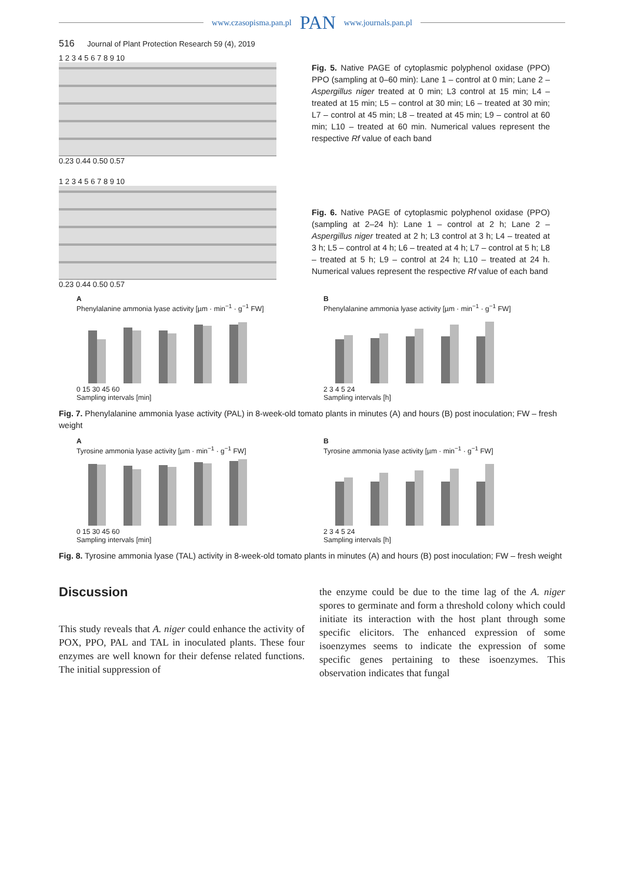www.czasopisma.pan.pl PAN www.journals.pan.pl
516 Journal of Plant Protection Research 59 (4), 2019
1 2 3 4 5 6 7 8 9 10
0.23 0.44 0.50 0.57
Fig. 5. Native PAGE of cytoplasmic polyphenol oxidase (PPO) PPO (sampling at 0–60 min): Lane 1 – control at 0 min; Lane 2 – Aspergillus niger treated at 0 min; L3 control at 15 min; L4 – treated at 15 min; L5 – control at 30 min; L6 – treated at 30 min; L7 – control at 45 min; L8 – treated at 45 min; L9 – control at 60 min; L10 – treated at 60 min. Numerical values represent the respective Rf value of each band
1 2 3 4 5 6 7 8 9 10
0.23 0.44 0.50 0.57
Fig. 6. Native PAGE of cytoplasmic polyphenol oxidase (PPO) (sampling at 2–24 h): Lane 1 – control at 2 h; Lane 2 – Aspergillus niger treated at 2 h; L3 control at 3 h; L4 – treated at 3 h; L5 – control at 4 h; L6 – treated at 4 h; L7 – control at 5 h; L8 – treated at 5 h; L9 – control at 24 h; L10 – treated at 24 h. Numerical values represent the respective Rf value of each band
A
Phenylalanine ammonia lyase activity [µm · min<sup>−1</sup> · g<sup>−1</sup> FW]
0 15 30 45 60
Sampling intervals [min]
B
Phenylalanine ammonia lyase activity [µm · min<sup>−1</sup> · g<sup>−1</sup> FW]
2 3 4 5 24
Sampling intervals [h]
Fig. 7. Phenylalanine ammonia lyase activity (PAL) in 8-week-old tomato plants in minutes (A) and hours (B) post inoculation; FW – fresh weight
A
Tyrosine ammonia lyase activity [µm · min<sup>−1</sup> · g<sup>−1</sup> FW]
0 15 30 45 60
Sampling intervals [min]
B
Tyrosine ammonia lyase activity [µm · min<sup>−1</sup> · g<sup>−1</sup> FW]
2 3 4 5 24
Sampling intervals [h]
Fig. 8. Tyrosine ammonia lyase (TAL) activity in 8-week-old tomato plants in minutes (A) and hours (B) post inoculation; FW – fresh weight
Discussion
This study reveals that A. niger could enhance the activity of POX, PPO, PAL and TAL in inoculated plants. These four enzymes are well known for their defense related functions. The initial suppression of
the enzyme could be due to the time lag of the A. niger spores to germinate and form a threshold colony which could initiate its interaction with the host plant through some specific elicitors. The enhanced expression of some isoenzymes seems to indicate the expression of some specific genes pertaining to these isoenzymes. This observation indicates that fungal